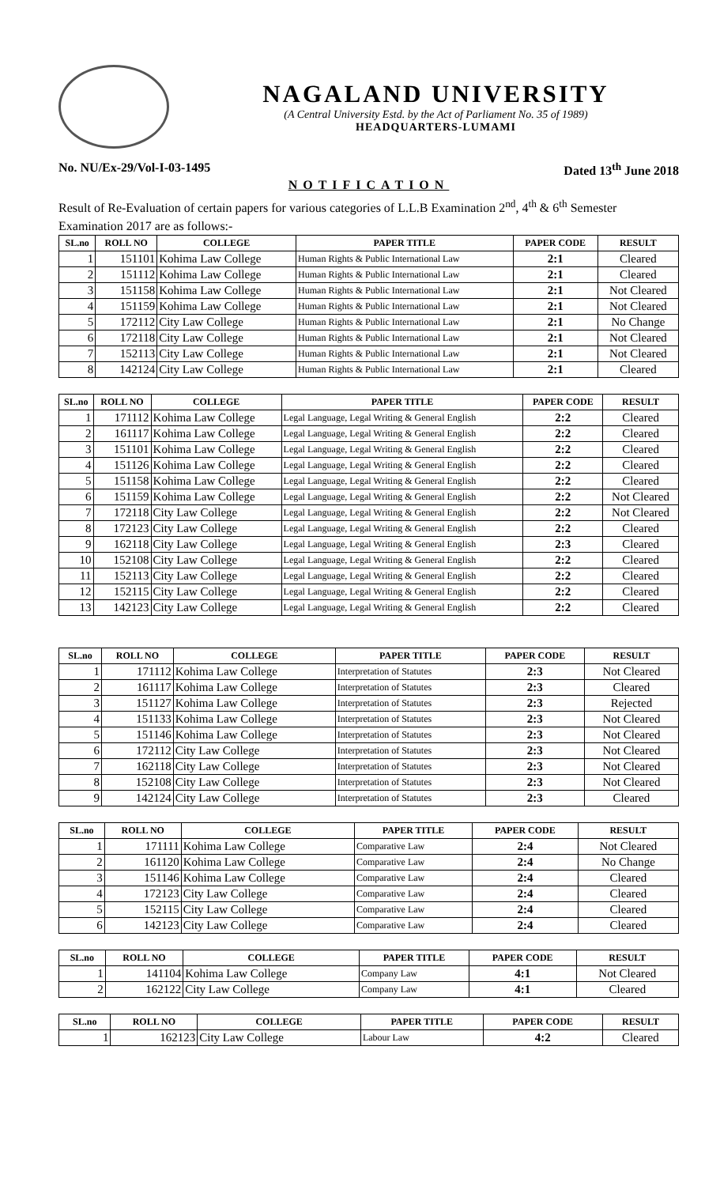NAGALAND UNIVERSITY
(A Central University Estd. by the Act of Parliament No. 35 of 1989)
HEADQUARTERS-LUMAMI
No. NU/Ex-29/Vol-I-03-1495 Dated 13<sup>th</sup> June 2018
NOTIFICATION
Result of Re-Evaluation of certain papers for various categories of L.L.B Examination 2<sup>nd</sup>, 4<sup>th</sup> & 6<sup>th</sup> Semester Examination 2017 are as follows:-
| SL.no | ROLL NO | COLLEGE | PAPER TITLE | PAPER CODE | RESULT |
| --- | --- | --- | --- | --- | --- |
| 1 | 151101 | Kohima Law College | Human Rights & Public International Law | 2:1 | Cleared |
| 2 | 151112 | Kohima Law College | Human Rights & Public International Law | 2:1 | Cleared |
| 3 | 151158 | Kohima Law College | Human Rights & Public International Law | 2:1 | Not Cleared |
| 4 | 151159 | Kohima Law College | Human Rights & Public International Law | 2:1 | Not Cleared |
| 5 | 172112 | City Law College | Human Rights & Public International Law | 2:1 | No Change |
| 6 | 172118 | City Law College | Human Rights & Public International Law | 2:1 | Not Cleared |
| 7 | 152113 | City Law College | Human Rights & Public International Law | 2:1 | Not Cleared |
| 8 | 142124 | City Law College | Human Rights & Public International Law | 2:1 | Cleared |
| SL.no | ROLL NO | COLLEGE | PAPER TITLE | PAPER CODE | RESULT |
| --- | --- | --- | --- | --- | --- |
| 1 | 171112 | Kohima Law College | Legal Language, Legal Writing & General English | 2:2 | Cleared |
| 2 | 161117 | Kohima Law College | Legal Language, Legal Writing & General English | 2:2 | Cleared |
| 3 | 151101 | Kohima Law College | Legal Language, Legal Writing & General English | 2:2 | Cleared |
| 4 | 151126 | Kohima Law College | Legal Language, Legal Writing & General English | 2:2 | Cleared |
| 5 | 151158 | Kohima Law College | Legal Language, Legal Writing & General English | 2:2 | Cleared |
| 6 | 151159 | Kohima Law College | Legal Language, Legal Writing & General English | 2:2 | Not Cleared |
| 7 | 172118 | City Law College | Legal Language, Legal Writing & General English | 2:2 | Not Cleared |
| 8 | 172123 | City Law College | Legal Language, Legal Writing & General English | 2:2 | Cleared |
| 9 | 162118 | City Law College | Legal Language, Legal Writing & General English | 2:3 | Cleared |
| 10 | 152108 | City Law College | Legal Language, Legal Writing & General English | 2:2 | Cleared |
| 11 | 152113 | City Law College | Legal Language, Legal Writing & General English | 2:2 | Cleared |
| 12 | 152115 | City Law College | Legal Language, Legal Writing & General English | 2:2 | Cleared |
| 13 | 142123 | City Law College | Legal Language, Legal Writing & General English | 2:2 | Cleared |
| SL.no | ROLL NO | COLLEGE | PAPER TITLE | PAPER CODE | RESULT |
| --- | --- | --- | --- | --- | --- |
| 1 | 171112 | Kohima Law College | Interpretation of Statutes | 2:3 | Not Cleared |
| 2 | 161117 | Kohima Law College | Interpretation of Statutes | 2:3 | Cleared |
| 3 | 151127 | Kohima Law College | Interpretation of Statutes | 2:3 | Rejected |
| 4 | 151133 | Kohima Law College | Interpretation of Statutes | 2:3 | Not Cleared |
| 5 | 151146 | Kohima Law College | Interpretation of Statutes | 2:3 | Not Cleared |
| 6 | 172112 | City Law College | Interpretation of Statutes | 2:3 | Not Cleared |
| 7 | 162118 | City Law College | Interpretation of Statutes | 2:3 | Not Cleared |
| 8 | 152108 | City Law College | Interpretation of Statutes | 2:3 | Not Cleared |
| 9 | 142124 | City Law College | Interpretation of Statutes | 2:3 | Cleared |
| SL.no | ROLL NO | COLLEGE | PAPER TITLE | PAPER CODE | RESULT |
| --- | --- | --- | --- | --- | --- |
| 1 | 171111 | Kohima Law College | Comparative Law | 2:4 | Not Cleared |
| 2 | 161120 | Kohima Law College | Comparative Law | 2:4 | No Change |
| 3 | 151146 | Kohima Law College | Comparative Law | 2:4 | Cleared |
| 4 | 172123 | City Law College | Comparative Law | 2:4 | Cleared |
| 5 | 152115 | City Law College | Comparative Law | 2:4 | Cleared |
| 6 | 142123 | City Law College | Comparative Law | 2:4 | Cleared |
| SL.no | ROLL NO | COLLEGE | PAPER TITLE | PAPER CODE | RESULT |
| --- | --- | --- | --- | --- | --- |
| 1 | 141104 | Kohima Law College | Company Law | 4:1 | Not Cleared |
| 2 | 162122 | City Law College | Company Law | 4:1 | Cleared |
| SL.no | ROLL NO | COLLEGE | PAPER TITLE | PAPER CODE | RESULT |
| --- | --- | --- | --- | --- | --- |
| 1 | 162123 | City Law College | Labour Law | 4:2 | Cleared |